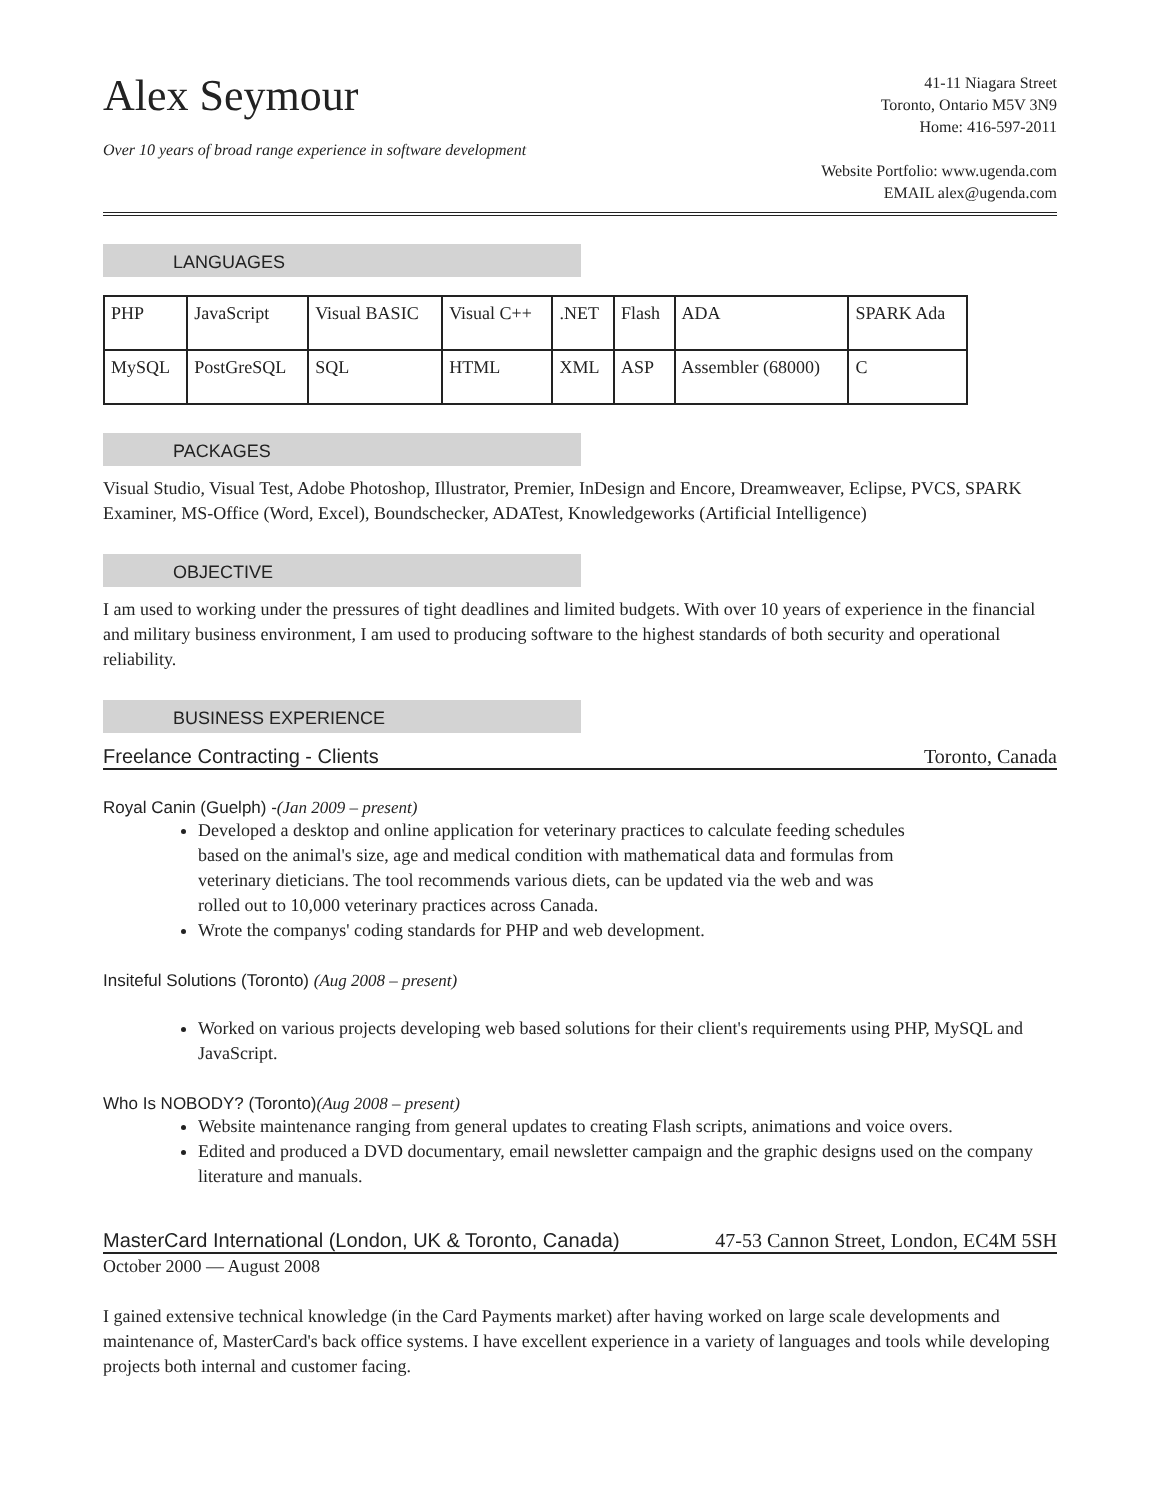Alex Seymour
Over 10 years of broad range experience in software development
41-11 Niagara Street
Toronto, Ontario M5V 3N9
Home: 416-597-2011
Website Portfolio: www.ugenda.com
EMAIL alex@ugenda.com
LANGUAGES
| PHP | JavaScript | Visual BASIC | Visual C++ | .NET | Flash | ADA | SPARK Ada |
| MySQL | PostGreSQL | SQL | HTML | XML | ASP | Assembler (68000) | C |
PACKAGES
Visual Studio, Visual Test, Adobe Photoshop, Illustrator, Premier, InDesign and Encore, Dreamweaver, Eclipse, PVCS, SPARK Examiner, MS-Office (Word, Excel), Boundschecker, ADATest, Knowledgeworks (Artificial Intelligence)
OBJECTIVE
I am used to working under the pressures of tight deadlines and limited budgets. With over 10 years of experience in the financial and military business environment, I am used to producing software to the highest standards of both security and operational reliability.
BUSINESS EXPERIENCE
Freelance Contracting - Clients Toronto, Canada
Royal Canin (Guelph) -(Jan 2009 – present)
Developed a desktop and online application for veterinary practices to calculate feeding schedules based on the animal's size, age and medical condition with mathematical data and formulas from veterinary dieticians. The tool recommends various diets, can be updated via the web and was rolled out to 10,000 veterinary practices across Canada.
Wrote the companys' coding standards for PHP and web development.
Insiteful Solutions (Toronto) (Aug 2008 – present)
Worked on various projects developing web based solutions for their client's requirements using PHP, MySQL and JavaScript.
Who Is NOBODY? (Toronto)(Aug 2008 – present)
Website maintenance ranging from general updates to creating Flash scripts, animations and voice overs.
Edited and produced a DVD documentary, email newsletter campaign and the graphic designs used on the company literature and manuals.
MasterCard International (London, UK & Toronto, Canada) 47-53 Cannon Street, London, EC4M 5SH
October 2000 — August 2008
I gained extensive technical knowledge (in the Card Payments market) after having worked on large scale developments and maintenance of, MasterCard's back office systems. I have excellent experience in a variety of languages and tools while developing projects both internal and customer facing.